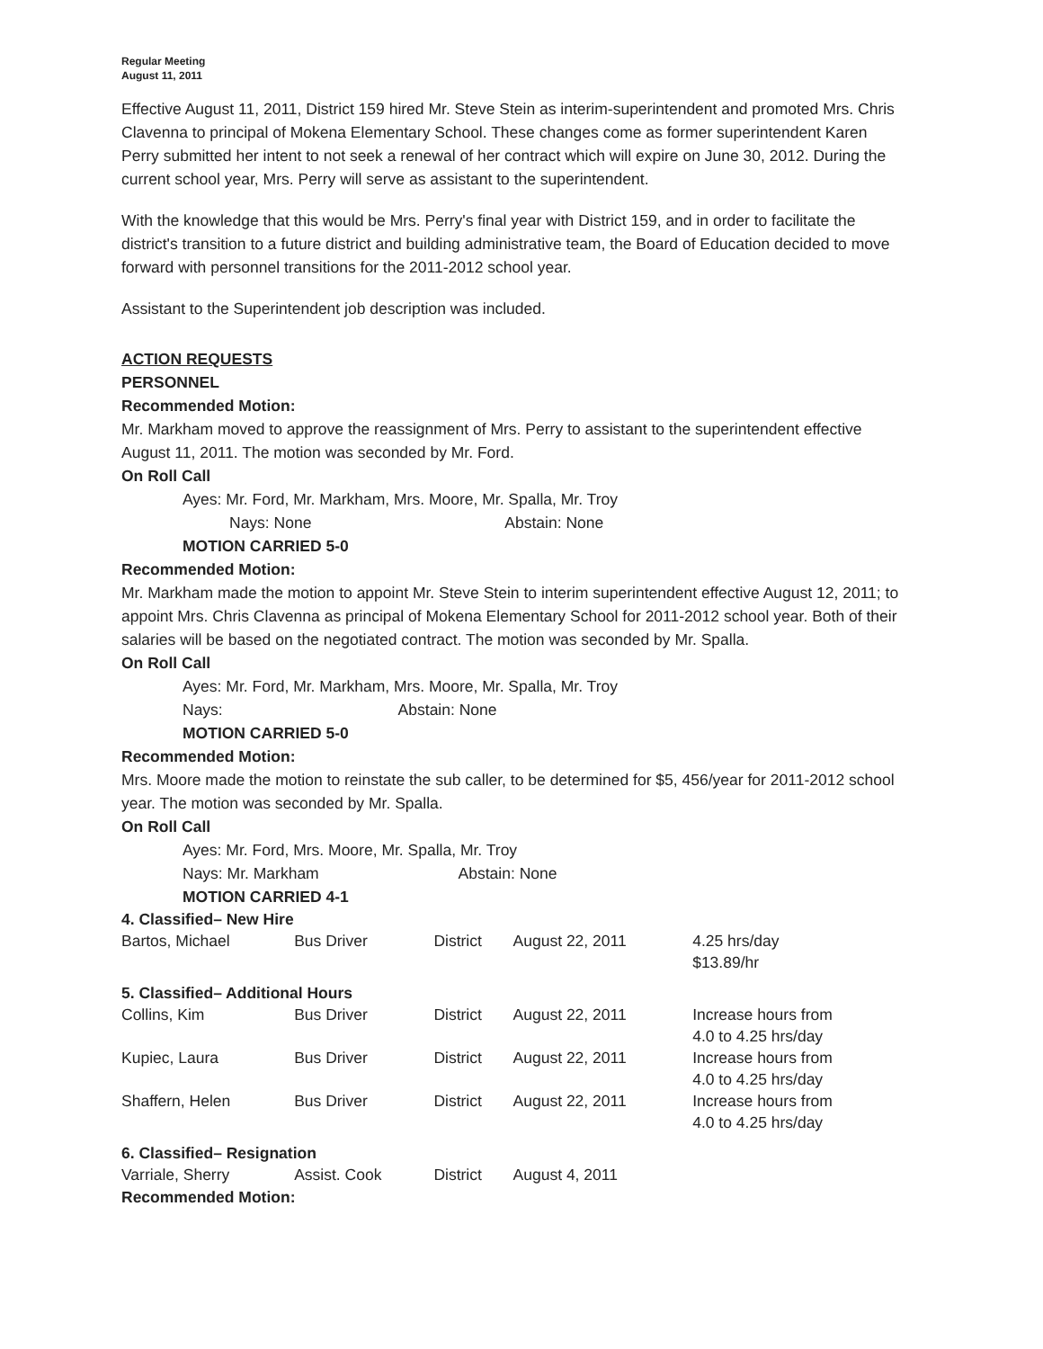Regular Meeting
August 11, 2011
Effective August 11, 2011, District 159 hired Mr. Steve Stein as interim-superintendent and promoted Mrs. Chris Clavenna to principal of Mokena Elementary School. These changes come as former superintendent Karen Perry submitted her intent to not seek a renewal of her contract which will expire on June 30, 2012. During the current school year, Mrs. Perry will serve as assistant to the superintendent.
With the knowledge that this would be Mrs. Perry's final year with District 159, and in order to facilitate the district's transition to a future district and building administrative team, the Board of Education decided to move forward with personnel transitions for the 2011-2012 school year.
Assistant to the Superintendent job description was included.
ACTION REQUESTS
PERSONNEL
Recommended Motion:
Mr. Markham moved to approve the reassignment of Mrs. Perry to assistant to the superintendent effective August 11, 2011. The motion was seconded by Mr. Ford.
On Roll Call
Ayes: Mr. Ford, Mr. Markham, Mrs. Moore, Mr. Spalla, Mr. Troy
Nays: None Abstain: None
MOTION CARRIED 5-0
Recommended Motion:
Mr. Markham made the motion to appoint Mr. Steve Stein to interim superintendent effective August 12, 2011; to appoint Mrs. Chris Clavenna as principal of Mokena Elementary School for 2011-2012 school year. Both of their salaries will be based on the negotiated contract. The motion was seconded by Mr. Spalla.
On Roll Call
Ayes: Mr. Ford, Mr. Markham, Mrs. Moore, Mr. Spalla, Mr. Troy
Nays: Abstain: None
MOTION CARRIED 5-0
Recommended Motion:
Mrs. Moore made the motion to reinstate the sub caller, to be determined for $5, 456/year for 2011-2012 school year. The motion was seconded by Mr. Spalla.
On Roll Call
Ayes: Mr. Ford, Mrs. Moore, Mr. Spalla, Mr. Troy
Nays: Mr. Markham Abstain: None
MOTION CARRIED 4-1
| 4. Classified– New Hire | | | | |
| Bartos, Michael | Bus Driver | District | August 22, 2011 | 4.25 hrs/day $13.89/hr |
| 5. Classified– Additional Hours | | | | |
| Collins, Kim | Bus Driver | District | August 22, 2011 | Increase hours from 4.0 to 4.25 hrs/day |
| Kupiec, Laura | Bus Driver | District | August 22, 2011 | Increase hours from 4.0 to 4.25 hrs/day |
| Shaffern, Helen | Bus Driver | District | August 22, 2011 | Increase hours from 4.0 to 4.25 hrs/day |
| 6. Classified– Resignation | | | | |
| Varriale, Sherry | Assist. Cook | District | August 4, 2011 | |
Recommended Motion: